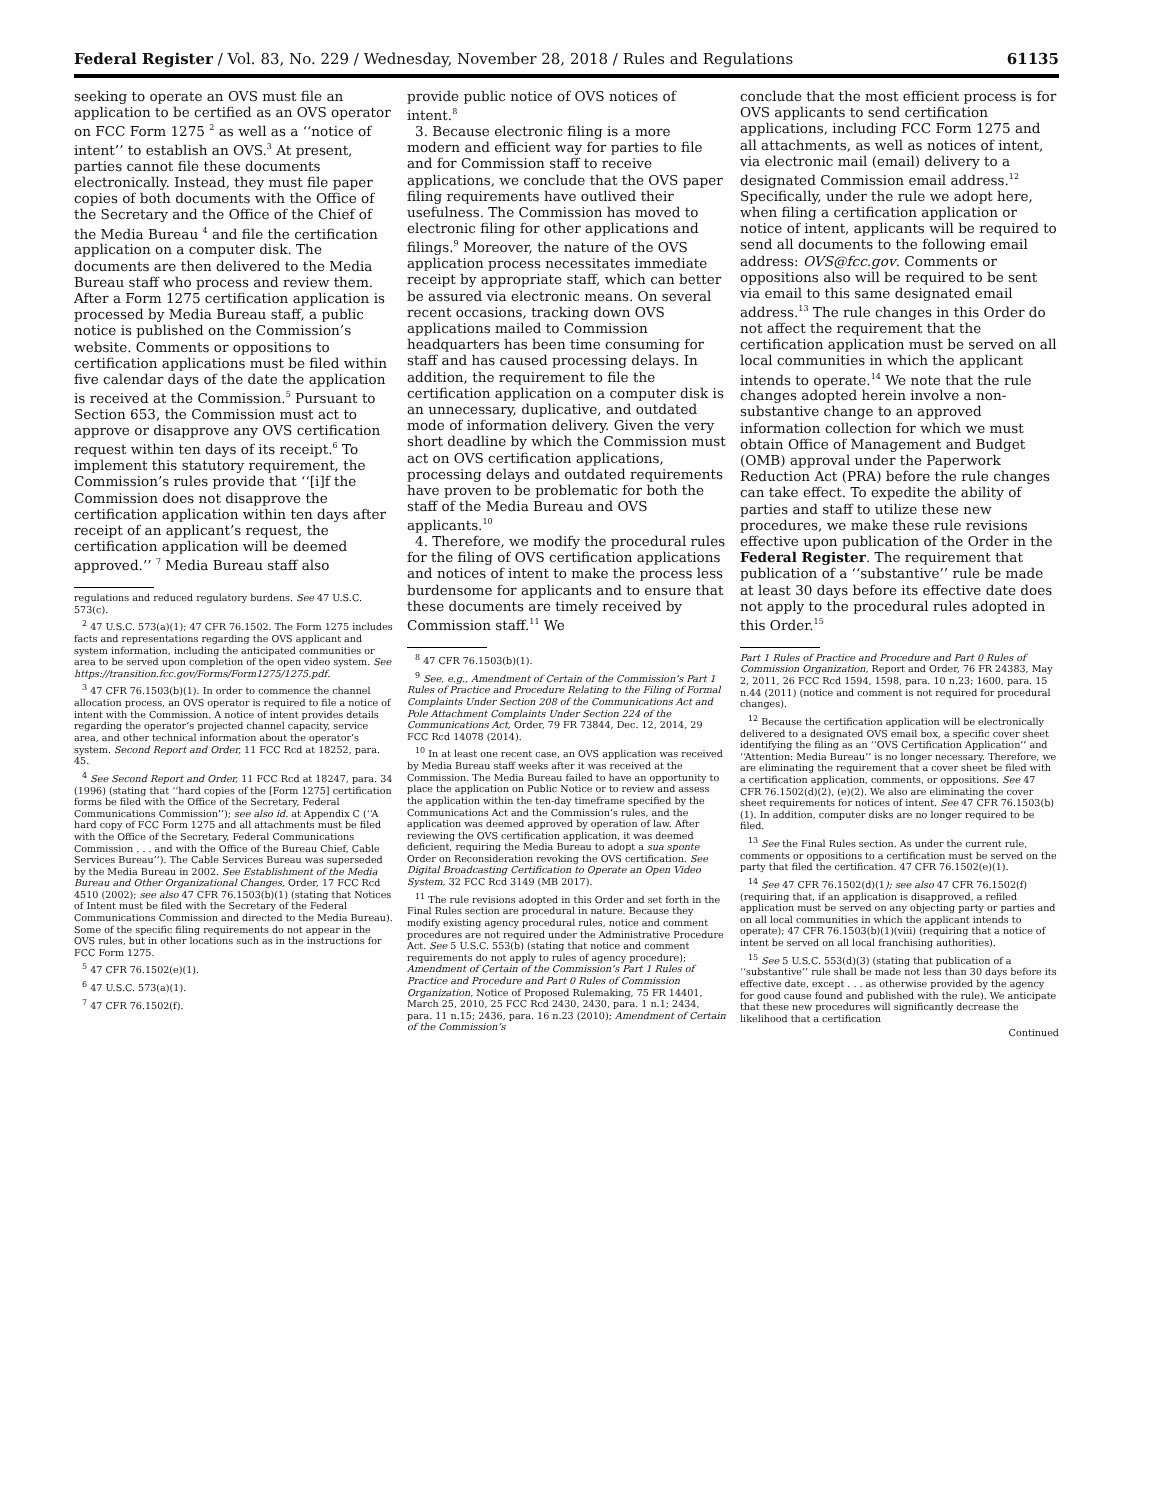Federal Register / Vol. 83, No. 229 / Wednesday, November 28, 2018 / Rules and Regulations 61135
seeking to operate an OVS must file an application to be certified as an OVS operator on FCC Form 1275 <sup>2</sup> as well as a ‘‘notice of intent’’ to establish an OVS.<sup>3</sup> At present, parties cannot file these documents electronically. Instead, they must file paper copies of both documents with the Office of the Secretary and the Office of the Chief of the Media Bureau <sup>4</sup> and file the certification application on a computer disk. The documents are then delivered to the Media Bureau staff who process and review them. After a Form 1275 certification application is processed by Media Bureau staff, a public notice is published on the Commission’s website. Comments or oppositions to certification applications must be filed within five calendar days of the date the application is received at the Commission.<sup>5</sup> Pursuant to Section 653, the Commission must act to approve or disapprove any OVS certification request within ten days of its receipt.<sup>6</sup> To implement this statutory requirement, the Commission’s rules provide that ‘‘[i]f the Commission does not disapprove the certification application within ten days after receipt of an applicant’s request, the certification application will be deemed approved.’’ <sup>7</sup> Media Bureau staff also
regulations and reduced regulatory burdens. See 47 U.S.C. 573(c).
<sup>2</sup> 47 U.S.C. 573(a)(1); 47 CFR 76.1502. The Form 1275 includes facts and representations regarding the OVS applicant and system information, including the anticipated communities or area to be served upon completion of the open video system. See https://transition.fcc.gov/Forms/Form1275/1275.pdf.
<sup>3</sup> 47 CFR 76.1503(b)(1). In order to commence the channel allocation process, an OVS operator is required to file a notice of intent with the Commission. A notice of intent provides details regarding the operator’s projected channel capacity, service area, and other technical information about the operator’s system. Second Report and Order, 11 FCC Rcd at 18252, para. 45.
<sup>4</sup> See Second Report and Order, 11 FCC Rcd at 18247, para. 34 (1996) (stating that ‘‘hard copies of the [Form 1275] certification forms be filed with the Office of the Secretary, Federal Communications Commission’’); see also id. at Appendix C (‘‘A hard copy of FCC Form 1275 and all attachments must be filed with the Office of the Secretary, Federal Communications Commission . . . and with the Office of the Bureau Chief, Cable Services Bureau’’). The Cable Services Bureau was superseded by the Media Bureau in 2002. See Establishment of the Media Bureau and Other Organizational Changes, Order, 17 FCC Rcd 4510 (2002); see also 47 CFR 76.1503(b)(1) (stating that Notices of Intent must be filed with the Secretary of the Federal Communications Commission and directed to the Media Bureau). Some of the specific filing requirements do not appear in the OVS rules, but in other locations such as in the instructions for FCC Form 1275.
<sup>5</sup> 47 CFR 76.1502(e)(1).
<sup>6</sup> 47 U.S.C. 573(a)(1).
<sup>7</sup> 47 CFR 76.1502(f).
provide public notice of OVS notices of intent.<sup>8</sup>
3. Because electronic filing is a more modern and efficient way for parties to file and for Commission staff to receive applications, we conclude that the OVS paper filing requirements have outlived their usefulness. The Commission has moved to electronic filing for other applications and filings.<sup>9</sup> Moreover, the nature of the OVS application process necessitates immediate receipt by appropriate staff, which can better be assured via electronic means. On several recent occasions, tracking down OVS applications mailed to Commission headquarters has been time consuming for staff and has caused processing delays. In addition, the requirement to file the certification application on a computer disk is an unnecessary, duplicative, and outdated mode of information delivery. Given the very short deadline by which the Commission must act on OVS certification applications, processing delays and outdated requirements have proven to be problematic for both the staff of the Media Bureau and OVS applicants.<sup>10</sup>
4. Therefore, we modify the procedural rules for the filing of OVS certification applications and notices of intent to make the process less burdensome for applicants and to ensure that these documents are timely received by Commission staff.<sup>11</sup> We
<sup>8</sup> 47 CFR 76.1503(b)(1).
<sup>9</sup> See, e.g., Amendment of Certain of the Commission’s Part 1 Rules of Practice and Procedure Relating to the Filing of Formal Complaints Under Section 208 of the Communications Act and Pole Attachment Complaints Under Section 224 of the Communications Act, Order, 79 FR 73844, Dec. 12, 2014, 29 FCC Rcd 14078 (2014).
<sup>10</sup> In at least one recent case, an OVS application was received by Media Bureau staff weeks after it was received at the Commission. The Media Bureau failed to have an opportunity to place the application on Public Notice or to review and assess the application within the ten-day timeframe specified by the Communications Act and the Commission’s rules, and the application was deemed approved by operation of law. After reviewing the OVS certification application, it was deemed deficient, requiring the Media Bureau to adopt a sua sponte Order on Reconsideration revoking the OVS certification. See Digital Broadcasting Certification to Operate an Open Video System, 32 FCC Rcd 3149 (MB 2017).
<sup>11</sup> The rule revisions adopted in this Order and set forth in the Final Rules section are procedural in nature. Because they modify existing agency procedural rules, notice and comment procedures are not required under the Administrative Procedure Act. See 5 U.S.C. 553(b) (stating that notice and comment requirements do not apply to rules of agency procedure); Amendment of Certain of the Commission’s Part 1 Rules of Practice and Procedure and Part 0 Rules of Commission Organization, Notice of Proposed Rulemaking, 75 FR 14401, March 25, 2010, 25 FCC Rcd 2430, 2430, para. 1 n.1; 2434, para. 11 n.15; 2436, para. 16 n.23 (2010); Amendment of Certain of the Commission’s
conclude that the most efficient process is for OVS applicants to send certification applications, including FCC Form 1275 and all attachments, as well as notices of intent, via electronic mail (email) delivery to a designated Commission email address.<sup>12</sup> Specifically, under the rule we adopt here, when filing a certification application or notice of intent, applicants will be required to send all documents to the following email address: OVS@fcc.gov. Comments or oppositions also will be required to be sent via email to this same designated email address.<sup>13</sup> The rule changes in this Order do not affect the requirement that the certification application must be served on all local communities in which the applicant intends to operate.<sup>14</sup> We note that the rule changes adopted herein involve a non-substantive change to an approved information collection for which we must obtain Office of Management and Budget (OMB) approval under the Paperwork Reduction Act (PRA) before the rule changes can take effect. To expedite the ability of parties and staff to utilize these new procedures, we make these rule revisions effective upon publication of the Order in the Federal Register. The requirement that publication of a ‘‘substantive’’ rule be made at least 30 days before its effective date does not apply to the procedural rules adopted in this Order.<sup>15</sup>
Part 1 Rules of Practice and Procedure and Part 0 Rules of Commission Organization, Report and Order, 76 FR 24383, May 2, 2011, 26 FCC Rcd 1594, 1598, para. 10 n.23; 1600, para. 15 n.44 (2011) (notice and comment is not required for procedural changes).
<sup>12</sup> Because the certification application will be electronically delivered to a designated OVS email box, a specific cover sheet identifying the filing as an ‘‘OVS Certification Application’’ and ‘‘Attention: Media Bureau’’ is no longer necessary. Therefore, we are eliminating the requirement that a cover sheet be filed with a certification application, comments, or oppositions. See 47 CFR 76.1502(d)(2), (e)(2). We also are eliminating the cover sheet requirements for notices of intent. See 47 CFR 76.1503(b)(1). In addition, computer disks are no longer required to be filed.
<sup>13</sup> See the Final Rules section. As under the current rule, comments or oppositions to a certification must be served on the party that filed the certification. 47 CFR 76.1502(e)(1).
<sup>14</sup> See 47 CFR 76.1502(d)(1); see also 47 CFR 76.1502(f) (requiring that, if an application is disapproved, a refiled application must be served on any objecting party or parties and on all local communities in which the applicant intends to operate); 47 CFR 76.1503(b)(1)(viii) (requiring that a notice of intent be served on all local franchising authorities).
<sup>15</sup> See 5 U.S.C. 553(d)(3) (stating that publication of a ‘‘substantive’’ rule shall be made not less than 30 days before its effective date, except . . . as otherwise provided by the agency for good cause found and published with the rule). We anticipate that these new procedures will significantly decrease the likelihood that a certification
Continued